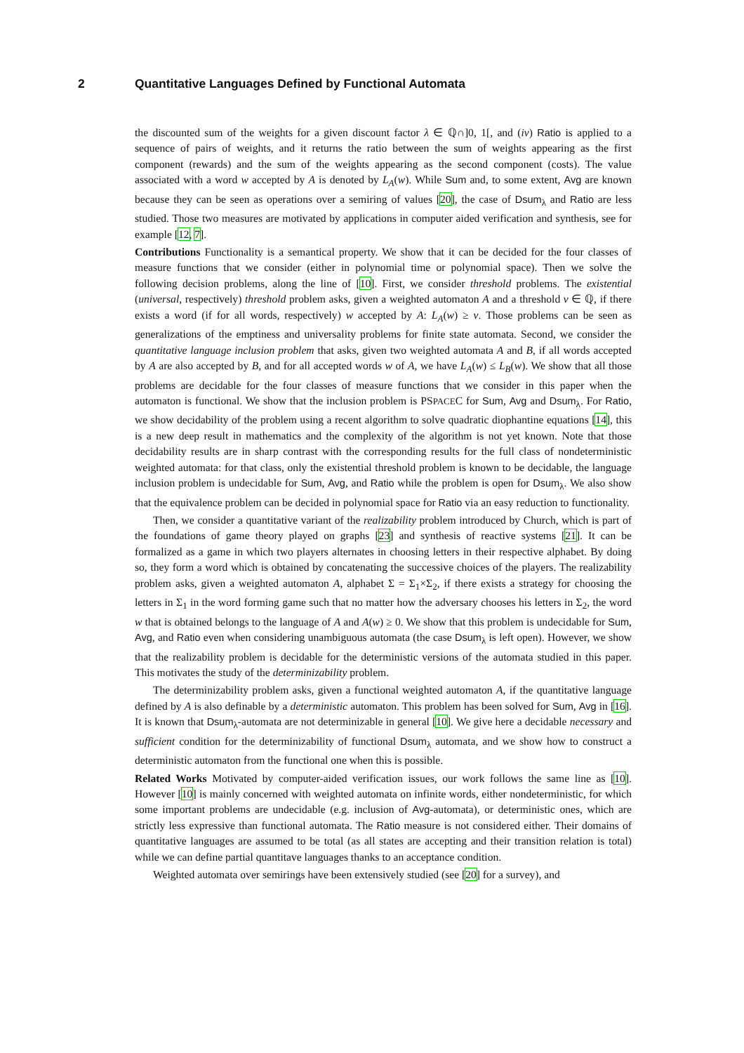2 Quantitative Languages Defined by Functional Automata
the discounted sum of the weights for a given discount factor λ ∈ ℚ∩]0, 1[, and (iv) Ratio is applied to a sequence of pairs of weights, and it returns the ratio between the sum of weights appearing as the first component (rewards) and the sum of the weights appearing as the second component (costs). The value associated with a word w accepted by A is denoted by L<sub>A</sub>(w). While Sum and, to some extent, Avg are known because they can be seen as operations over a semiring of values [20], the case of Dsum<sub>λ</sub> and Ratio are less studied. Those two measures are motivated by applications in computer aided verification and synthesis, see for example [12, 7].
Contributions Functionality is a semantical property. We show that it can be decided for the four classes of measure functions that we consider (either in polynomial time or polynomial space). Then we solve the following decision problems, along the line of [10]. First, we consider threshold problems. The existential (universal, respectively) threshold problem asks, given a weighted automaton A and a threshold ν ∈ ℚ, if there exists a word (if for all words, respectively) w accepted by A: L<sub>A</sub>(w) ≥ ν. Those problems can be seen as generalizations of the emptiness and universality problems for finite state automata. Second, we consider the quantitative language inclusion problem that asks, given two weighted automata A and B, if all words accepted by A are also accepted by B, and for all accepted words w of A, we have L<sub>A</sub>(w) ≤ L<sub>B</sub>(w). We show that all those problems are decidable for the four classes of measure functions that we consider in this paper when the automaton is functional. We show that the inclusion problem is PSPACEC for Sum, Avg and Dsum<sub>λ</sub>. For Ratio, we show decidability of the problem using a recent algorithm to solve quadratic diophantine equations [14], this is a new deep result in mathematics and the complexity of the algorithm is not yet known. Note that those decidability results are in sharp contrast with the corresponding results for the full class of nondeterministic weighted automata: for that class, only the existential threshold problem is known to be decidable, the language inclusion problem is undecidable for Sum, Avg, and Ratio while the problem is open for Dsum<sub>λ</sub>. We also show that the equivalence problem can be decided in polynomial space for Ratio via an easy reduction to functionality.
Then, we consider a quantitative variant of the realizability problem introduced by Church, which is part of the foundations of game theory played on graphs [23] and synthesis of reactive systems [21]. It can be formalized as a game in which two players alternates in choosing letters in their respective alphabet. By doing so, they form a word which is obtained by concatenating the successive choices of the players. The realizability problem asks, given a weighted automaton A, alphabet Σ = Σ<sub>1</sub>×Σ<sub>2</sub>, if there exists a strategy for choosing the letters in Σ<sub>1</sub> in the word forming game such that no matter how the adversary chooses his letters in Σ<sub>2</sub>, the word w that is obtained belongs to the language of A and A(w) ≥ 0. We show that this problem is undecidable for Sum, Avg, and Ratio even when considering unambiguous automata (the case Dsum<sub>λ</sub> is left open). However, we show that the realizability problem is decidable for the deterministic versions of the automata studied in this paper. This motivates the study of the determinizability problem.
The determinizability problem asks, given a functional weighted automaton A, if the quantitative language defined by A is also definable by a deterministic automaton. This problem has been solved for Sum, Avg in [16]. It is known that Dsum<sub>λ</sub>-automata are not determinizable in general [10]. We give here a decidable necessary and sufficient condition for the determinizability of functional Dsum<sub>λ</sub> automata, and we show how to construct a deterministic automaton from the functional one when this is possible.
Related Works Motivated by computer-aided verification issues, our work follows the same line as [10]. However [10] is mainly concerned with weighted automata on infinite words, either nondeterministic, for which some important problems are undecidable (e.g. inclusion of Avg-automata), or deterministic ones, which are strictly less expressive than functional automata. The Ratio measure is not considered either. Their domains of quantitative languages are assumed to be total (as all states are accepting and their transition relation is total) while we can define partial quantitave languages thanks to an acceptance condition.
Weighted automata over semirings have been extensively studied (see [20] for a survey), and